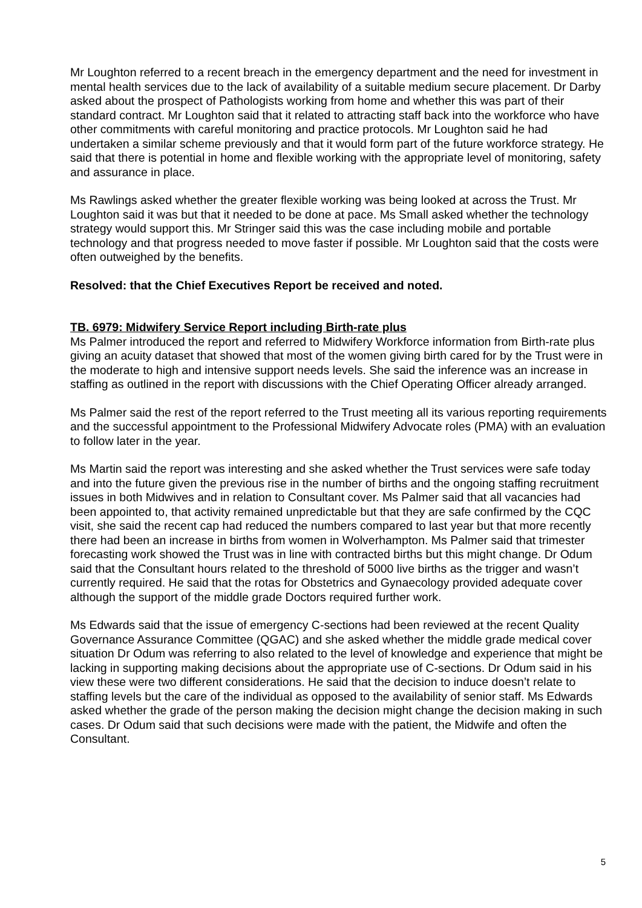Mr Loughton referred to a recent breach in the emergency department and the need for investment in mental health services due to the lack of availability of a suitable medium secure placement. Dr Darby asked about the prospect of Pathologists working from home and whether this was part of their standard contract. Mr Loughton said that it related to attracting staff back into the workforce who have other commitments with careful monitoring and practice protocols. Mr Loughton said he had undertaken a similar scheme previously and that it would form part of the future workforce strategy. He said that there is potential in home and flexible working with the appropriate level of monitoring, safety and assurance in place.
Ms Rawlings asked whether the greater flexible working was being looked at across the Trust. Mr Loughton said it was but that it needed to be done at pace. Ms Small asked whether the technology strategy would support this. Mr Stringer said this was the case including mobile and portable technology and that progress needed to move faster if possible. Mr Loughton said that the costs were often outweighed by the benefits.
Resolved: that the Chief Executives Report be received and noted.
TB. 6979: Midwifery Service Report including Birth-rate plus
Ms Palmer introduced the report and referred to Midwifery Workforce information from Birth-rate plus giving an acuity dataset that showed that most of the women giving birth cared for by the Trust were in the moderate to high and intensive support needs levels. She said the inference was an increase in staffing as outlined in the report with discussions with the Chief Operating Officer already arranged.
Ms Palmer said the rest of the report referred to the Trust meeting all its various reporting requirements and the successful appointment to the Professional Midwifery Advocate roles (PMA) with an evaluation to follow later in the year.
Ms Martin said the report was interesting and she asked whether the Trust services were safe today and into the future given the previous rise in the number of births and the ongoing staffing recruitment issues in both Midwives and in relation to Consultant cover. Ms Palmer said that all vacancies had been appointed to, that activity remained unpredictable but that they are safe confirmed by the CQC visit, she said the recent cap had reduced the numbers compared to last year but that more recently there had been an increase in births from women in Wolverhampton. Ms Palmer said that trimester forecasting work showed the Trust was in line with contracted births but this might change. Dr Odum said that the Consultant hours related to the threshold of 5000 live births as the trigger and wasn’t currently required. He said that the rotas for Obstetrics and Gynaecology provided adequate cover although the support of the middle grade Doctors required further work.
Ms Edwards said that the issue of emergency C-sections had been reviewed at the recent Quality Governance Assurance Committee (QGAC) and she asked whether the middle grade medical cover situation Dr Odum was referring to also related to the level of knowledge and experience that might be lacking in supporting making decisions about the appropriate use of C-sections. Dr Odum said in his view these were two different considerations. He said that the decision to induce doesn’t relate to staffing levels but the care of the individual as opposed to the availability of senior staff. Ms Edwards asked whether the grade of the person making the decision might change the decision making in such cases. Dr Odum said that such decisions were made with the patient, the Midwife and often the Consultant.
5